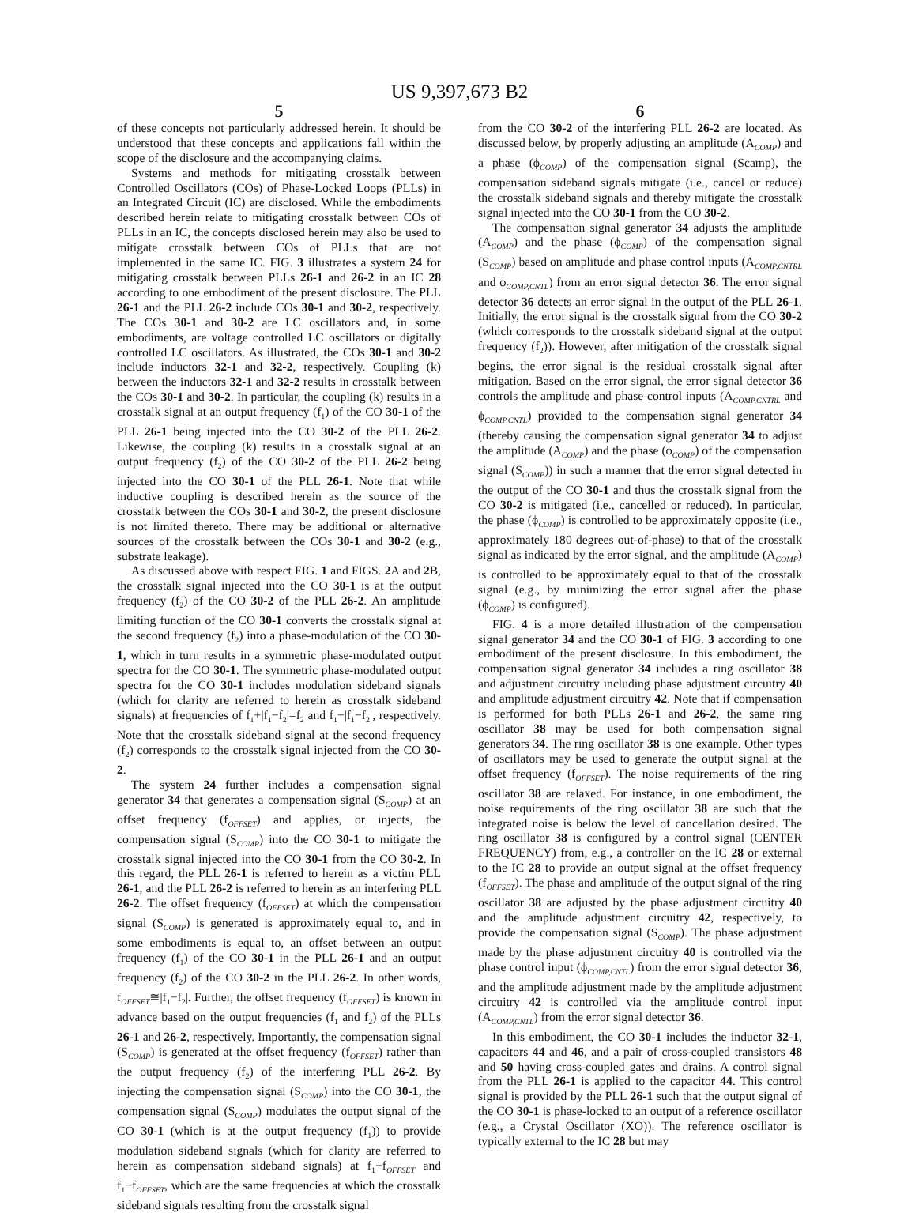US 9,397,673 B2
5
of these concepts not particularly addressed herein. It should be understood that these concepts and applications fall within the scope of the disclosure and the accompanying claims.
Systems and methods for mitigating crosstalk between Controlled Oscillators (COs) of Phase-Locked Loops (PLLs) in an Integrated Circuit (IC) are disclosed. While the embodiments described herein relate to mitigating crosstalk between COs of PLLs in an IC, the concepts disclosed herein may also be used to mitigate crosstalk between COs of PLLs that are not implemented in the same IC. FIG. 3 illustrates a system 24 for mitigating crosstalk between PLLs 26-1 and 26-2 in an IC 28 according to one embodiment of the present disclosure. The PLL 26-1 and the PLL 26-2 include COs 30-1 and 30-2, respectively. The COs 30-1 and 30-2 are LC oscillators and, in some embodiments, are voltage controlled LC oscillators or digitally controlled LC oscillators. As illustrated, the COs 30-1 and 30-2 include inductors 32-1 and 32-2, respectively. Coupling (k) between the inductors 32-1 and 32-2 results in crosstalk between the COs 30-1 and 30-2. In particular, the coupling (k) results in a crosstalk signal at an output frequency (f<sub>1</sub>) of the CO 30-1 of the PLL 26-1 being injected into the CO 30-2 of the PLL 26-2. Likewise, the coupling (k) results in a crosstalk signal at an output frequency (f<sub>2</sub>) of the CO 30-2 of the PLL 26-2 being injected into the CO 30-1 of the PLL 26-1. Note that while inductive coupling is described herein as the source of the crosstalk between the COs 30-1 and 30-2, the present disclosure is not limited thereto. There may be additional or alternative sources of the crosstalk between the COs 30-1 and 30-2 (e.g., substrate leakage).
As discussed above with respect FIG. 1 and FIGS. 2 A and 2 B, the crosstalk signal injected into the CO 30-1 is at the output frequency (f<sub>2</sub>) of the CO 30-2 of the PLL 26-2. An amplitude limiting function of the CO 30-1 converts the crosstalk signal at the second frequency (f<sub>2</sub>) into a phase-modulation of the CO 30-1, which in turn results in a symmetric phase-modulated output spectra for the CO 30-1. The symmetric phase-modulated output spectra for the CO 30-1 includes modulation sideband signals (which for clarity are referred to herein as crosstalk sideband signals) at frequencies of f<sub>1</sub>+|f<sub>1</sub>−f<sub>2</sub>|=f<sub>2</sub> and f<sub>1</sub>−|f<sub>1</sub>−f<sub>2</sub>|, respectively. Note that the crosstalk sideband signal at the second frequency (f<sub>2</sub>) corresponds to the crosstalk signal injected from the CO 30-2.
The system 24 further includes a compensation signal generator 34 that generates a compensation signal (S<sub>COMP</sub>) at an offset frequency (f<sub>OFFSET</sub>) and applies, or injects, the compensation signal (S<sub>COMP</sub>) into the CO 30-1 to mitigate the crosstalk signal injected into the CO 30-1 from the CO 30-2. In this regard, the PLL 26-1 is referred to herein as a victim PLL 26-1, and the PLL 26-2 is referred to herein as an interfering PLL 26-2. The offset frequency (f<sub>OFFSET</sub>) at which the compensation signal (S<sub>COMP</sub>) is generated is approximately equal to, and in some embodiments is equal to, an offset between an output frequency (f<sub>1</sub>) of the CO 30-1 in the PLL 26-1 and an output frequency (f<sub>2</sub>) of the CO 30-2 in the PLL 26-2. In other words, f<sub>OFFSET</sub>≅|f<sub>1</sub>−f<sub>2</sub>|. Further, the offset frequency (f<sub>OFFSET</sub>) is known in advance based on the output frequencies (f<sub>1</sub> and f<sub>2</sub>) of the PLLs 26-1 and 26-2, respectively. Importantly, the compensation signal (S<sub>COMP</sub>) is generated at the offset frequency (f<sub>OFFSET</sub>) rather than the output frequency (f<sub>2</sub>) of the interfering PLL 26-2. By injecting the compensation signal (S<sub>COMP</sub>) into the CO 30-1, the compensation signal (S<sub>COMP</sub>) modulates the output signal of the CO 30-1 (which is at the output frequency (f<sub>1</sub>)) to provide modulation sideband signals (which for clarity are referred to herein as compensation sideband signals) at f<sub>1</sub>+f<sub>OFFSET</sub> and f<sub>1</sub>−f<sub>OFFSET</sub>, which are the same frequencies at which the crosstalk sideband signals resulting from the crosstalk signal
6
from the CO 30-2 of the interfering PLL 26-2 are located. As discussed below, by properly adjusting an amplitude (A<sub>COMP</sub>) and a phase (ϕ<sub>COMP</sub>) of the compensation signal (Scamp), the compensation sideband signals mitigate (i.e., cancel or reduce) the crosstalk sideband signals and thereby mitigate the crosstalk signal injected into the CO 30-1 from the CO 30-2.
The compensation signal generator 34 adjusts the amplitude (A<sub>COMP</sub>) and the phase (ϕ<sub>COMP</sub>) of the compensation signal (S<sub>COMP</sub>) based on amplitude and phase control inputs (A<sub>COMP,CNTRL</sub> and ϕ<sub>COMP,CNTL</sub>) from an error signal detector 36. The error signal detector 36 detects an error signal in the output of the PLL 26-1. Initially, the error signal is the crosstalk signal from the CO 30-2 (which corresponds to the crosstalk sideband signal at the output frequency (f<sub>2</sub>)). However, after mitigation of the crosstalk signal begins, the error signal is the residual crosstalk signal after mitigation. Based on the error signal, the error signal detector 36 controls the amplitude and phase control inputs (A<sub>COMP,CNTRL</sub> and ϕ<sub>COMP,CNTL</sub>) provided to the compensation signal generator 34 (thereby causing the compensation signal generator 34 to adjust the amplitude (A<sub>COMP</sub>) and the phase (ϕ<sub>COMP</sub>) of the compensation signal (S<sub>COMP</sub>)) in such a manner that the error signal detected in the output of the CO 30-1 and thus the crosstalk signal from the CO 30-2 is mitigated (i.e., cancelled or reduced). In particular, the phase (ϕ<sub>COMP</sub>) is controlled to be approximately opposite (i.e., approximately 180 degrees out-of-phase) to that of the crosstalk signal as indicated by the error signal, and the amplitude (A<sub>COMP</sub>) is controlled to be approximately equal to that of the crosstalk signal (e.g., by minimizing the error signal after the phase (ϕ<sub>COMP</sub>) is configured).
FIG. 4 is a more detailed illustration of the compensation signal generator 34 and the CO 30-1 of FIG. 3 according to one embodiment of the present disclosure. In this embodiment, the compensation signal generator 34 includes a ring oscillator 38 and adjustment circuitry including phase adjustment circuitry 40 and amplitude adjustment circuitry 42. Note that if compensation is performed for both PLLs 26-1 and 26-2, the same ring oscillator 38 may be used for both compensation signal generators 34. The ring oscillator 38 is one example. Other types of oscillators may be used to generate the output signal at the offset frequency (f<sub>OFFSET</sub>). The noise requirements of the ring oscillator 38 are relaxed. For instance, in one embodiment, the noise requirements of the ring oscillator 38 are such that the integrated noise is below the level of cancellation desired. The ring oscillator 38 is configured by a control signal (CENTER FREQUENCY) from, e.g., a controller on the IC 28 or external to the IC 28 to provide an output signal at the offset frequency (f<sub>OFFSET</sub>). The phase and amplitude of the output signal of the ring oscillator 38 are adjusted by the phase adjustment circuitry 40 and the amplitude adjustment circuitry 42, respectively, to provide the compensation signal (S<sub>COMP</sub>). The phase adjustment made by the phase adjustment circuitry 40 is controlled via the phase control input (ϕ<sub>COMP,CNTL</sub>) from the error signal detector 36, and the amplitude adjustment made by the amplitude adjustment circuitry 42 is controlled via the amplitude control input (A<sub>COMP,CNTL</sub>) from the error signal detector 36.
In this embodiment, the CO 30-1 includes the inductor 32-1, capacitors 44 and 46, and a pair of cross-coupled transistors 48 and 50 having cross-coupled gates and drains. A control signal from the PLL 26-1 is applied to the capacitor 44. This control signal is provided by the PLL 26-1 such that the output signal of the CO 30-1 is phase-locked to an output of a reference oscillator (e.g., a Crystal Oscillator (XO)). The reference oscillator is typically external to the IC 28 but may